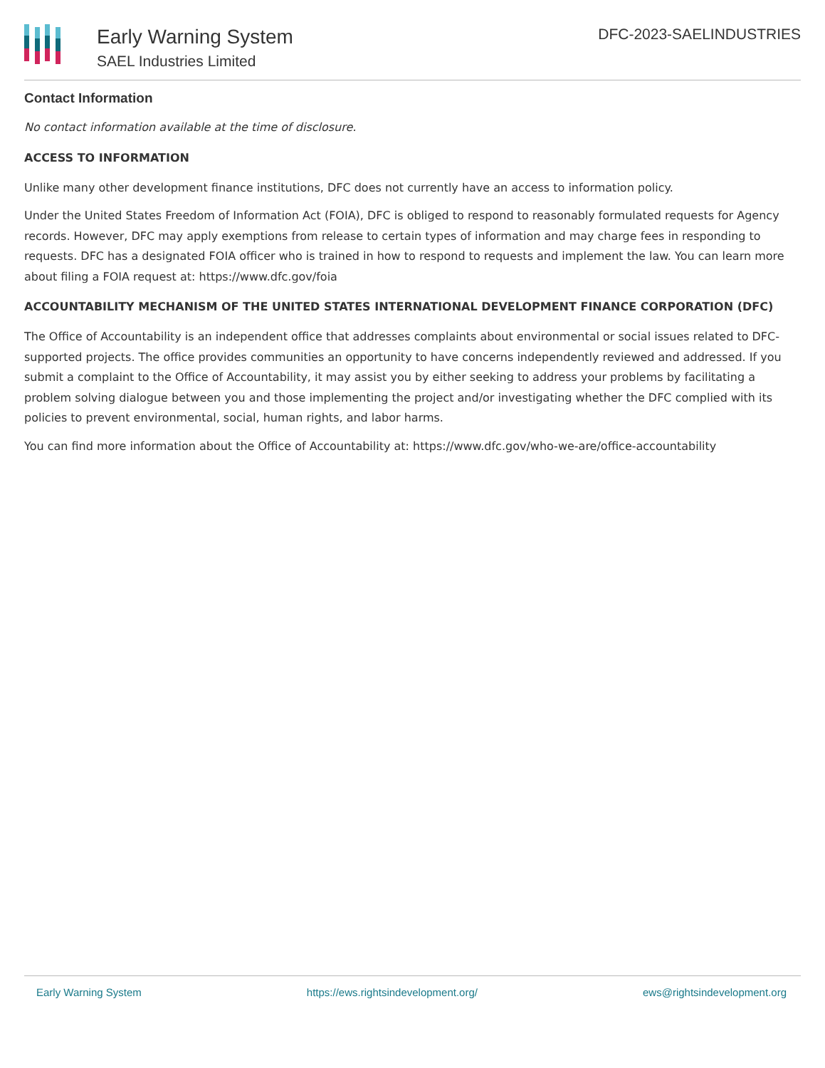Early Warning System
SAEL Industries Limited
DFC-2023-SAELINDUSTRIES
Contact Information
No contact information available at the time of disclosure.
ACCESS TO INFORMATION
Unlike many other development finance institutions, DFC does not currently have an access to information policy.
Under the United States Freedom of Information Act (FOIA), DFC is obliged to respond to reasonably formulated requests for Agency records. However, DFC may apply exemptions from release to certain types of information and may charge fees in responding to requests. DFC has a designated FOIA officer who is trained in how to respond to requests and implement the law. You can learn more about filing a FOIA request at: https://www.dfc.gov/foia
ACCOUNTABILITY MECHANISM OF THE UNITED STATES INTERNATIONAL DEVELOPMENT FINANCE CORPORATION (DFC)
The Office of Accountability is an independent office that addresses complaints about environmental or social issues related to DFC-supported projects. The office provides communities an opportunity to have concerns independently reviewed and addressed. If you submit a complaint to the Office of Accountability, it may assist you by either seeking to address your problems by facilitating a problem solving dialogue between you and those implementing the project and/or investigating whether the DFC complied with its policies to prevent environmental, social, human rights, and labor harms.
You can find more information about the Office of Accountability at: https://www.dfc.gov/who-we-are/office-accountability
Early Warning System https://ews.rightsindevelopment.org/ ews@rightsindevelopment.org